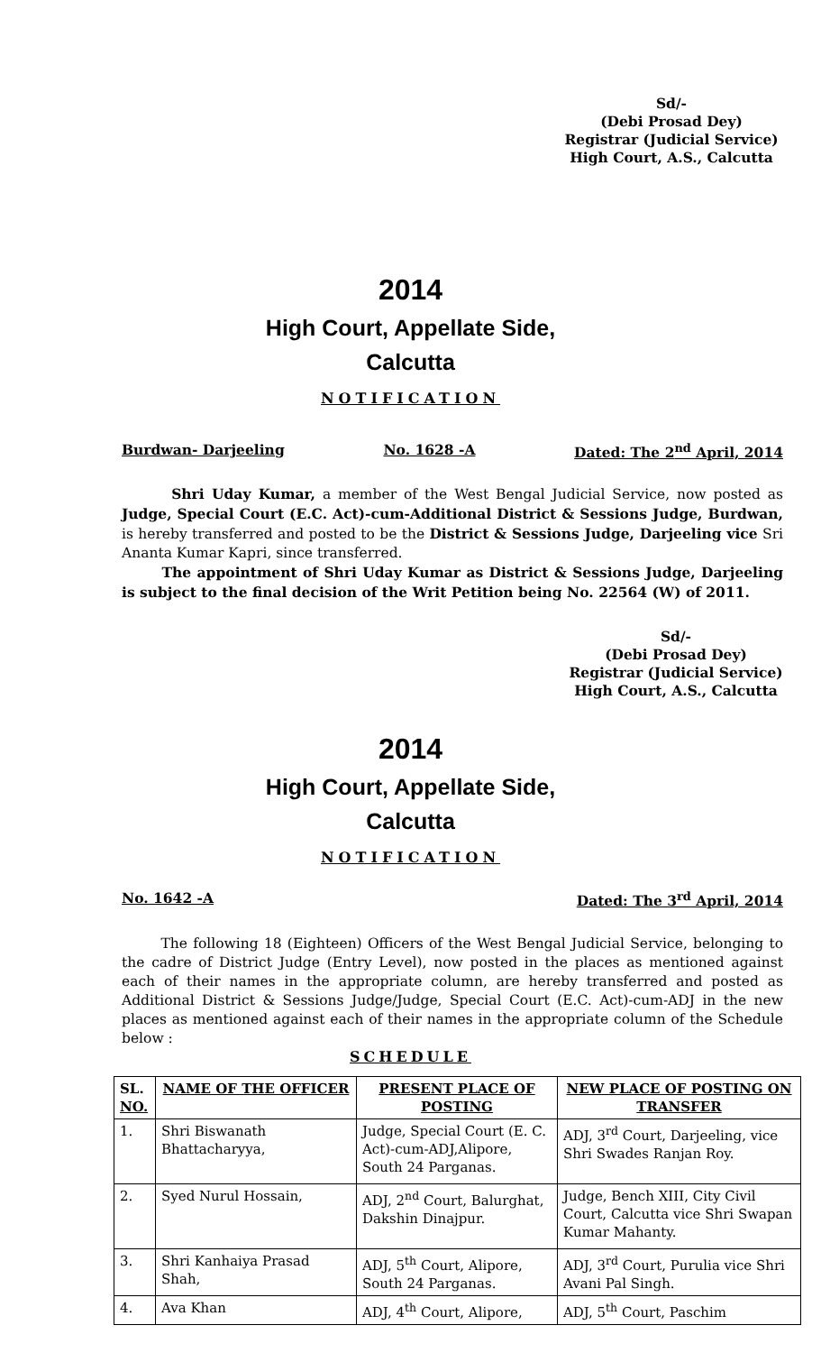Sd/-
(Debi Prosad Dey)
Registrar (Judicial Service)
High Court, A.S., Calcutta
2014
High Court, Appellate Side,
Calcutta
NOTIFICATION
Burdwan- Darjeeling No. 1628 -A Dated: The 2<sup>nd</sup> April, 2014
Shri Uday Kumar, a member of the West Bengal Judicial Service, now posted as Judge, Special Court (E.C. Act)-cum-Additional District & Sessions Judge, Burdwan, is hereby transferred and posted to be the District & Sessions Judge, Darjeeling vice Sri Ananta Kumar Kapri, since transferred.
The appointment of Shri Uday Kumar as District & Sessions Judge, Darjeeling is subject to the final decision of the Writ Petition being No. 22564 (W) of 2011.
Sd/-
(Debi Prosad Dey)
Registrar (Judicial Service)
High Court, A.S., Calcutta
2014
High Court, Appellate Side,
Calcutta
NOTIFICATION
No. 1642 -A Dated: The 3<sup>rd</sup> April, 2014
The following 18 (Eighteen) Officers of the West Bengal Judicial Service, belonging to the cadre of District Judge (Entry Level), now posted in the places as mentioned against each of their names in the appropriate column, are hereby transferred and posted as Additional District & Sessions Judge/Judge, Special Court (E.C. Act)-cum-ADJ in the new places as mentioned against each of their names in the appropriate column of the Schedule below :
SCHEDULE
| SL. NO. | NAME OF THE OFFICER | PRESENT PLACE OF POSTING | NEW PLACE OF POSTING ON TRANSFER |
| --- | --- | --- | --- |
| 1. | Shri Biswanath Bhattacharyya, | Judge, Special Court (E. C. Act)-cum-ADJ,Alipore, South 24 Parganas. | ADJ, 3<sup>rd</sup> Court, Darjeeling, vice Shri Swades Ranjan Roy. |
| 2. | Syed Nurul Hossain, | ADJ, 2<sup>nd</sup> Court, Balurghat, Dakshin Dinajpur. | Judge, Bench XIII, City Civil Court, Calcutta vice Shri Swapan Kumar Mahanty. |
| 3. | Shri Kanhaiya Prasad Shah, | ADJ, 5<sup>th</sup> Court, Alipore, South 24 Parganas. | ADJ, 3<sup>rd</sup> Court, Purulia vice Shri Avani Pal Singh. |
| 4. | Ava Khan | ADJ, 4<sup>th</sup> Court, Alipore, | ADJ, 5<sup>th</sup> Court, Paschim |